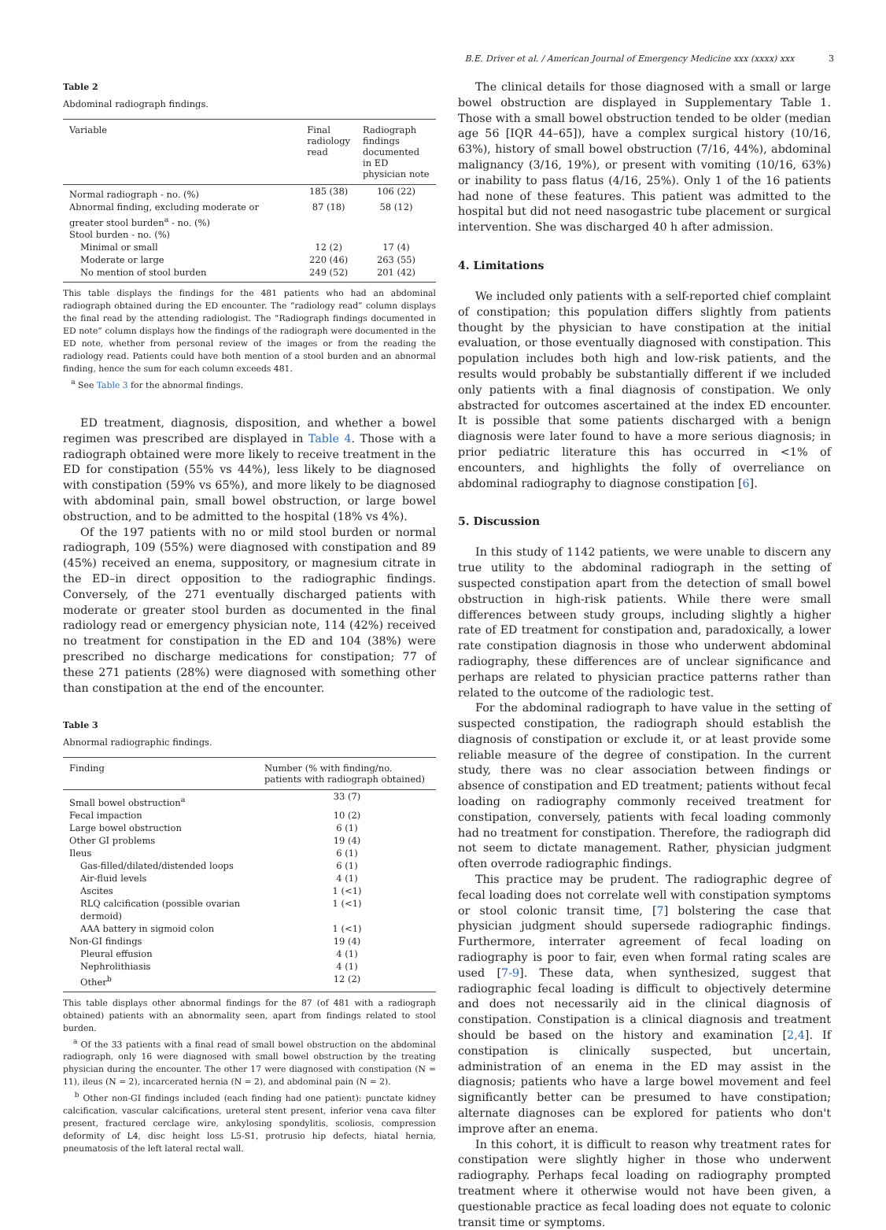B.E. Driver et al. / American Journal of Emergency Medicine xxx (xxxx) xxx 3
Table 2
Abdominal radiograph findings.
| Variable | Final radiology read | Radiograph findings documented in ED physician note |
| --- | --- | --- |
| Normal radiograph - no. (%) | 185 (38) | 106 (22) |
| Abnormal finding, excluding moderate or greater stool burden<sup>a</sup> - no. (%) | 87 (18) | 58 (12) |
| Stool burden - no. (%) | | |
| Minimal or small | 12 (2) | 17 (4) |
| Moderate or large | 220 (46) | 263 (55) |
| No mention of stool burden | 249 (52) | 201 (42) |
This table displays the findings for the 481 patients who had an abdominal radiograph obtained during the ED encounter. The “radiology read” column displays the final read by the attending radiologist. The “Radiograph findings documented in ED note” column displays how the findings of the radiograph were documented in the ED note, whether from personal review of the images or from the reading the radiology read. Patients could have both mention of a stool burden and an abnormal finding, hence the sum for each column exceeds 481.
<sup>a</sup> See Table 3 for the abnormal findings.
ED treatment, diagnosis, disposition, and whether a bowel regimen was prescribed are displayed in Table 4. Those with a radiograph obtained were more likely to receive treatment in the ED for constipation (55% vs 44%), less likely to be diagnosed with constipation (59% vs 65%), and more likely to be diagnosed with abdominal pain, small bowel obstruction, or large bowel obstruction, and to be admitted to the hospital (18% vs 4%).
Of the 197 patients with no or mild stool burden or normal radiograph, 109 (55%) were diagnosed with constipation and 89 (45%) received an enema, suppository, or magnesium citrate in the ED–in direct opposition to the radiographic findings. Conversely, of the 271 eventually discharged patients with moderate or greater stool burden as documented in the final radiology read or emergency physician note, 114 (42%) received no treatment for constipation in the ED and 104 (38%) were prescribed no discharge medications for constipation; 77 of these 271 patients (28%) were diagnosed with something other than constipation at the end of the encounter.
Table 3
Abnormal radiographic findings.
| Finding | Number (% with finding/no. patients with radiograph obtained) |
| --- | --- |
| Small bowel obstruction<sup>a</sup> | 33 (7) |
| Fecal impaction | 10 (2) |
| Large bowel obstruction | 6 (1) |
| Other GI problems | 19 (4) |
| Ileus | 6 (1) |
| Gas-filled/dilated/distended loops | 6 (1) |
| Air-fluid levels | 4 (1) |
| Ascites | 1 (<1) |
| RLQ calcification (possible ovarian dermoid) | 1 (<1) |
| AAA battery in sigmoid colon | 1 (<1) |
| Non-GI findings | 19 (4) |
| Pleural effusion | 4 (1) |
| Nephrolithiasis | 4 (1) |
| Other<sup>b</sup> | 12 (2) |
This table displays other abnormal findings for the 87 (of 481 with a radiograph obtained) patients with an abnormality seen, apart from findings related to stool burden.
<sup>a</sup> Of the 33 patients with a final read of small bowel obstruction on the abdominal radiograph, only 16 were diagnosed with small bowel obstruction by the treating physician during the encounter. The other 17 were diagnosed with constipation (N = 11), ileus (N = 2), incarcerated hernia (N = 2), and abdominal pain (N = 2).
<sup>b</sup> Other non-GI findings included (each finding had one patient): punctate kidney calcification, vascular calcifications, ureteral stent present, inferior vena cava filter present, fractured cerclage wire, ankylosing spondylitis, scoliosis, compression deformity of L4, disc height loss L5-S1, protrusio hip defects, hiatal hernia, pneumatosis of the left lateral rectal wall.
The clinical details for those diagnosed with a small or large bowel obstruction are displayed in Supplementary Table 1. Those with a small bowel obstruction tended to be older (median age 56 [IQR 44–65]), have a complex surgical history (10/16, 63%), history of small bowel obstruction (7/16, 44%), abdominal malignancy (3/16, 19%), or present with vomiting (10/16, 63%) or inability to pass flatus (4/16, 25%). Only 1 of the 16 patients had none of these features. This patient was admitted to the hospital but did not need nasogastric tube placement or surgical intervention. She was discharged 40 h after admission.
4. Limitations
We included only patients with a self-reported chief complaint of constipation; this population differs slightly from patients thought by the physician to have constipation at the initial evaluation, or those eventually diagnosed with constipation. This population includes both high and low-risk patients, and the results would probably be substantially different if we included only patients with a final diagnosis of constipation. We only abstracted for outcomes ascertained at the index ED encounter. It is possible that some patients discharged with a benign diagnosis were later found to have a more serious diagnosis; in prior pediatric literature this has occurred in <1% of encounters, and highlights the folly of overreliance on abdominal radiography to diagnose constipation [6].
5. Discussion
In this study of 1142 patients, we were unable to discern any true utility to the abdominal radiograph in the setting of suspected constipation apart from the detection of small bowel obstruction in high-risk patients. While there were small differences between study groups, including slightly a higher rate of ED treatment for constipation and, paradoxically, a lower rate constipation diagnosis in those who underwent abdominal radiography, these differences are of unclear significance and perhaps are related to physician practice patterns rather than related to the outcome of the radiologic test.
For the abdominal radiograph to have value in the setting of suspected constipation, the radiograph should establish the diagnosis of constipation or exclude it, or at least provide some reliable measure of the degree of constipation. In the current study, there was no clear association between findings or absence of constipation and ED treatment; patients without fecal loading on radiography commonly received treatment for constipation, conversely, patients with fecal loading commonly had no treatment for constipation. Therefore, the radiograph did not seem to dictate management. Rather, physician judgment often overrode radiographic findings.
This practice may be prudent. The radiographic degree of fecal loading does not correlate well with constipation symptoms or stool colonic transit time, [7] bolstering the case that physician judgment should supersede radiographic findings. Furthermore, interrater agreement of fecal loading on radiography is poor to fair, even when formal rating scales are used [7-9]. These data, when synthesized, suggest that radiographic fecal loading is difficult to objectively determine and does not necessarily aid in the clinical diagnosis of constipation. Constipation is a clinical diagnosis and treatment should be based on the history and examination [2,4]. If constipation is clinically suspected, but uncertain, administration of an enema in the ED may assist in the diagnosis; patients who have a large bowel movement and feel significantly better can be presumed to have constipation; alternate diagnoses can be explored for patients who don't improve after an enema.
In this cohort, it is difficult to reason why treatment rates for constipation were slightly higher in those who underwent radiography. Perhaps fecal loading on radiography prompted treatment where it otherwise would not have been given, a questionable practice as fecal loading does not equate to colonic transit time or symptoms.